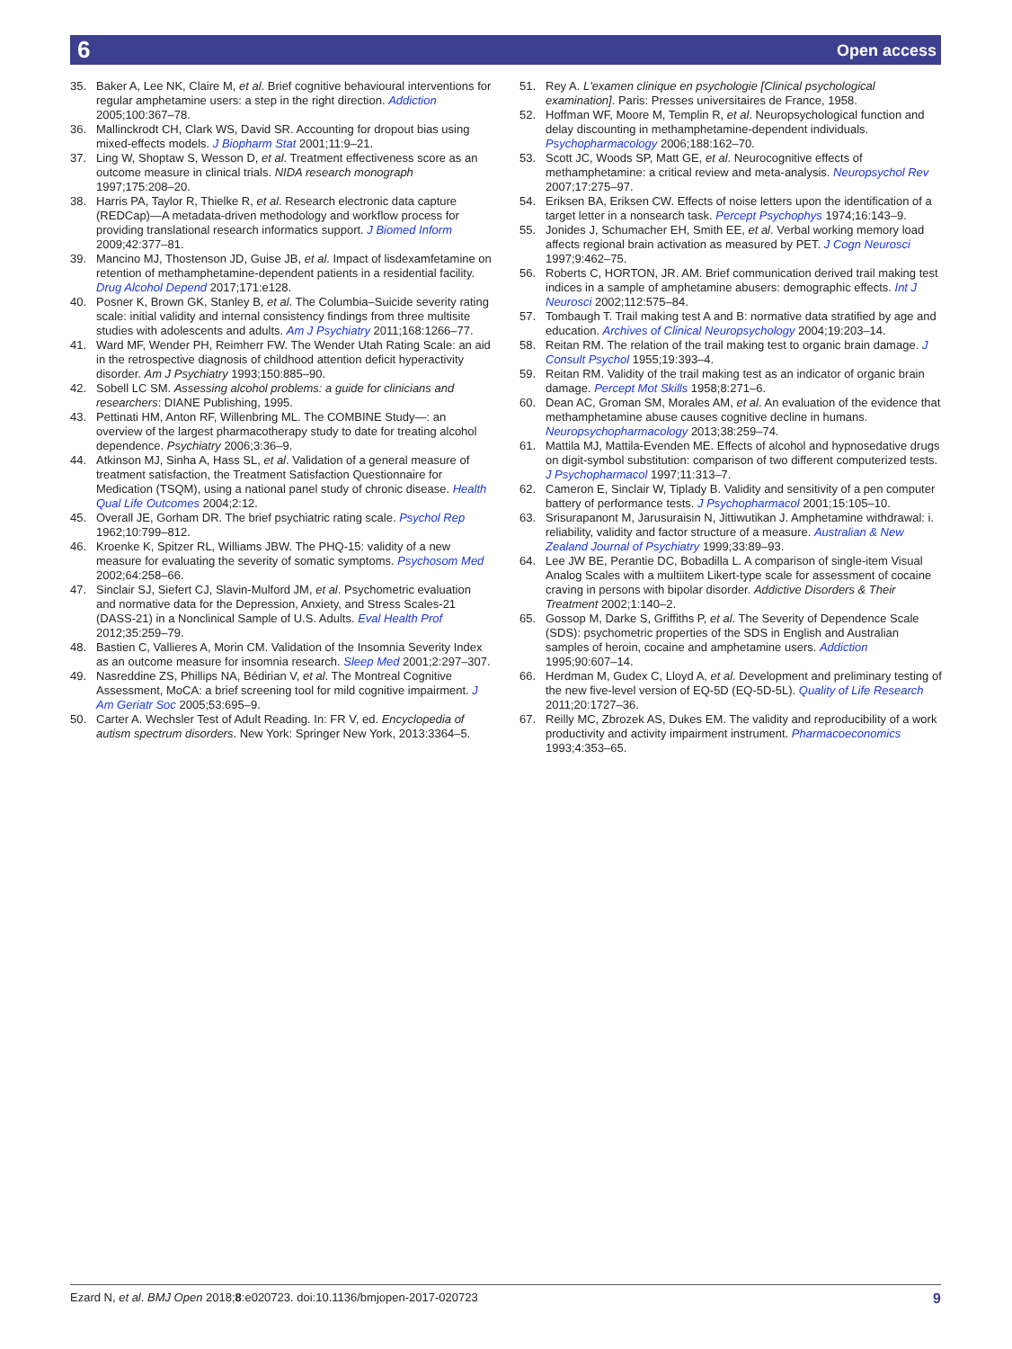6 Open access
35. Baker A, Lee NK, Claire M, et al. Brief cognitive behavioural interventions for regular amphetamine users: a step in the right direction. Addiction 2005;100:367–78.
36. Mallinckrodt CH, Clark WS, David SR. Accounting for dropout bias using mixed-effects models. J Biopharm Stat 2001;11:9–21.
37. Ling W, Shoptaw S, Wesson D, et al. Treatment effectiveness score as an outcome measure in clinical trials. NIDA research monograph 1997;175:208–20.
38. Harris PA, Taylor R, Thielke R, et al. Research electronic data capture (REDCap)—A metadata-driven methodology and workflow process for providing translational research informatics support. J Biomed Inform 2009;42:377–81.
39. Mancino MJ, Thostenson JD, Guise JB, et al. Impact of lisdexamfetamine on retention of methamphetamine-dependent patients in a residential facility. Drug Alcohol Depend 2017;171:e128.
40. Posner K, Brown GK, Stanley B, et al. The Columbia–Suicide severity rating scale: initial validity and internal consistency findings from three multisite studies with adolescents and adults. Am J Psychiatry 2011;168:1266–77.
41. Ward MF, Wender PH, Reimherr FW. The Wender Utah Rating Scale: an aid in the retrospective diagnosis of childhood attention deficit hyperactivity disorder. Am J Psychiatry 1993;150:885–90.
42. Sobell LC SM. Assessing alcohol problems: a guide for clinicians and researchers: DIANE Publishing, 1995.
43. Pettinati HM, Anton RF, Willenbring ML. The COMBINE Study—: an overview of the largest pharmacotherapy study to date for treating alcohol dependence. Psychiatry 2006;3:36–9.
44. Atkinson MJ, Sinha A, Hass SL, et al. Validation of a general measure of treatment satisfaction, the Treatment Satisfaction Questionnaire for Medication (TSQM), using a national panel study of chronic disease. Health Qual Life Outcomes 2004;2:12.
45. Overall JE, Gorham DR. The brief psychiatric rating scale. Psychol Rep 1962;10:799–812.
46. Kroenke K, Spitzer RL, Williams JBW. The PHQ-15: validity of a new measure for evaluating the severity of somatic symptoms. Psychosom Med 2002;64:258–66.
47. Sinclair SJ, Siefert CJ, Slavin-Mulford JM, et al. Psychometric evaluation and normative data for the Depression, Anxiety, and Stress Scales-21 (DASS-21) in a Nonclinical Sample of U.S. Adults. Eval Health Prof 2012;35:259–79.
48. Bastien C, Vallieres A, Morin CM. Validation of the Insomnia Severity Index as an outcome measure for insomnia research. Sleep Med 2001;2:297–307.
49. Nasreddine ZS, Phillips NA, Bédirian V, et al. The Montreal Cognitive Assessment, MoCA: a brief screening tool for mild cognitive impairment. J Am Geriatr Soc 2005;53:695–9.
50. Carter A. Wechsler Test of Adult Reading. In: FR V, ed. Encyclopedia of autism spectrum disorders. New York: Springer New York, 2013:3364–5.
51. Rey A. L'examen clinique en psychologie [Clinical psychological examination]. Paris: Presses universitaires de France, 1958.
52. Hoffman WF, Moore M, Templin R, et al. Neuropsychological function and delay discounting in methamphetamine-dependent individuals. Psychopharmacology 2006;188:162–70.
53. Scott JC, Woods SP, Matt GE, et al. Neurocognitive effects of methamphetamine: a critical review and meta-analysis. Neuropsychol Rev 2007;17:275–97.
54. Eriksen BA, Eriksen CW. Effects of noise letters upon the identification of a target letter in a nonsearch task. Percept Psychophys 1974;16:143–9.
55. Jonides J, Schumacher EH, Smith EE, et al. Verbal working memory load affects regional brain activation as measured by PET. J Cogn Neurosci 1997;9:462–75.
56. Roberts C, HORTON, JR. AM. Brief communication derived trail making test indices in a sample of amphetamine abusers: demographic effects. Int J Neurosci 2002;112:575–84.
57. Tombaugh T. Trail making test A and B: normative data stratified by age and education. Archives of Clinical Neuropsychology 2004;19:203–14.
58. Reitan RM. The relation of the trail making test to organic brain damage. J Consult Psychol 1955;19:393–4.
59. Reitan RM. Validity of the trail making test as an indicator of organic brain damage. Percept Mot Skills 1958;8:271–6.
60. Dean AC, Groman SM, Morales AM, et al. An evaluation of the evidence that methamphetamine abuse causes cognitive decline in humans. Neuropsychopharmacology 2013;38:259–74.
61. Mattila MJ, Mattila-Evenden ME. Effects of alcohol and hypnosedative drugs on digit-symbol substitution: comparison of two different computerized tests. J Psychopharmacol 1997;11:313–7.
62. Cameron E, Sinclair W, Tiplady B. Validity and sensitivity of a pen computer battery of performance tests. J Psychopharmacol 2001;15:105–10.
63. Srisurapanont M, Jarusuraisin N, Jittiwutikan J. Amphetamine withdrawal: i. reliability, validity and factor structure of a measure. Australian & New Zealand Journal of Psychiatry 1999;33:89–93.
64. Lee JW BE, Perantie DC, Bobadilla L. A comparison of single-item Visual Analog Scales with a multiitem Likert-type scale for assessment of cocaine craving in persons with bipolar disorder. Addictive Disorders & Their Treatment 2002;1:140–2.
65. Gossop M, Darke S, Griffiths P, et al. The Severity of Dependence Scale (SDS): psychometric properties of the SDS in English and Australian samples of heroin, cocaine and amphetamine users. Addiction 1995;90:607–14.
66. Herdman M, Gudex C, Lloyd A, et al. Development and preliminary testing of the new five-level version of EQ-5D (EQ-5D-5L). Quality of Life Research 2011;20:1727–36.
67. Reilly MC, Zbrozek AS, Dukes EM. The validity and reproducibility of a work productivity and activity impairment instrument. Pharmacoeconomics 1993;4:353–65.
Ezard N, et al. BMJ Open 2018;8:e020723. doi:10.1136/bmjopen-2017-020723 9